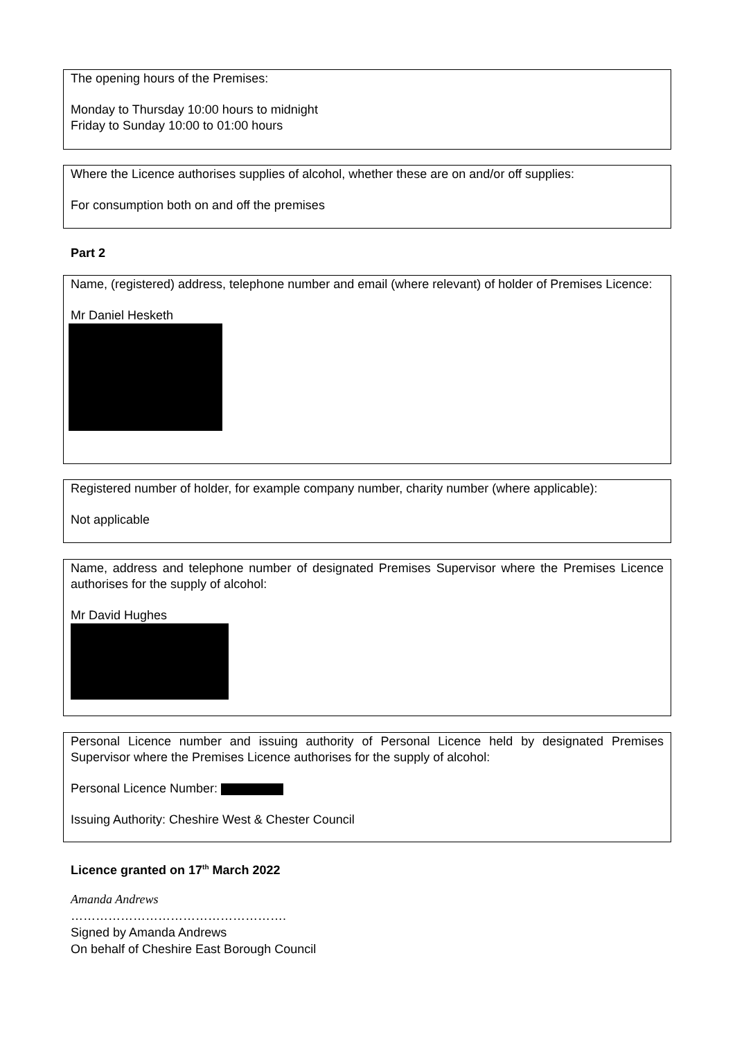The opening hours of the Premises:
Monday to Thursday 10:00 hours to midnight
Friday to Sunday 10:00 to 01:00 hours
Where the Licence authorises supplies of alcohol, whether these are on and/or off supplies:
For consumption both on and off the premises
Part 2
Name, (registered) address, telephone number and email (where relevant) of holder of Premises Licence:
Mr Daniel Hesketh
Registered number of holder, for example company number, charity number (where applicable):
Not applicable
Name, address and telephone number of designated Premises Supervisor where the Premises Licence authorises for the supply of alcohol:
Mr David Hughes
Personal Licence number and issuing authority of Personal Licence held by designated Premises Supervisor where the Premises Licence authorises for the supply of alcohol:
Personal Licence Number:
Issuing Authority: Cheshire West & Chester Council
Licence granted on 17<sup>th</sup> March 2022
Amanda Andrews
…………………………………………….
Signed by Amanda Andrews
On behalf of Cheshire East Borough Council